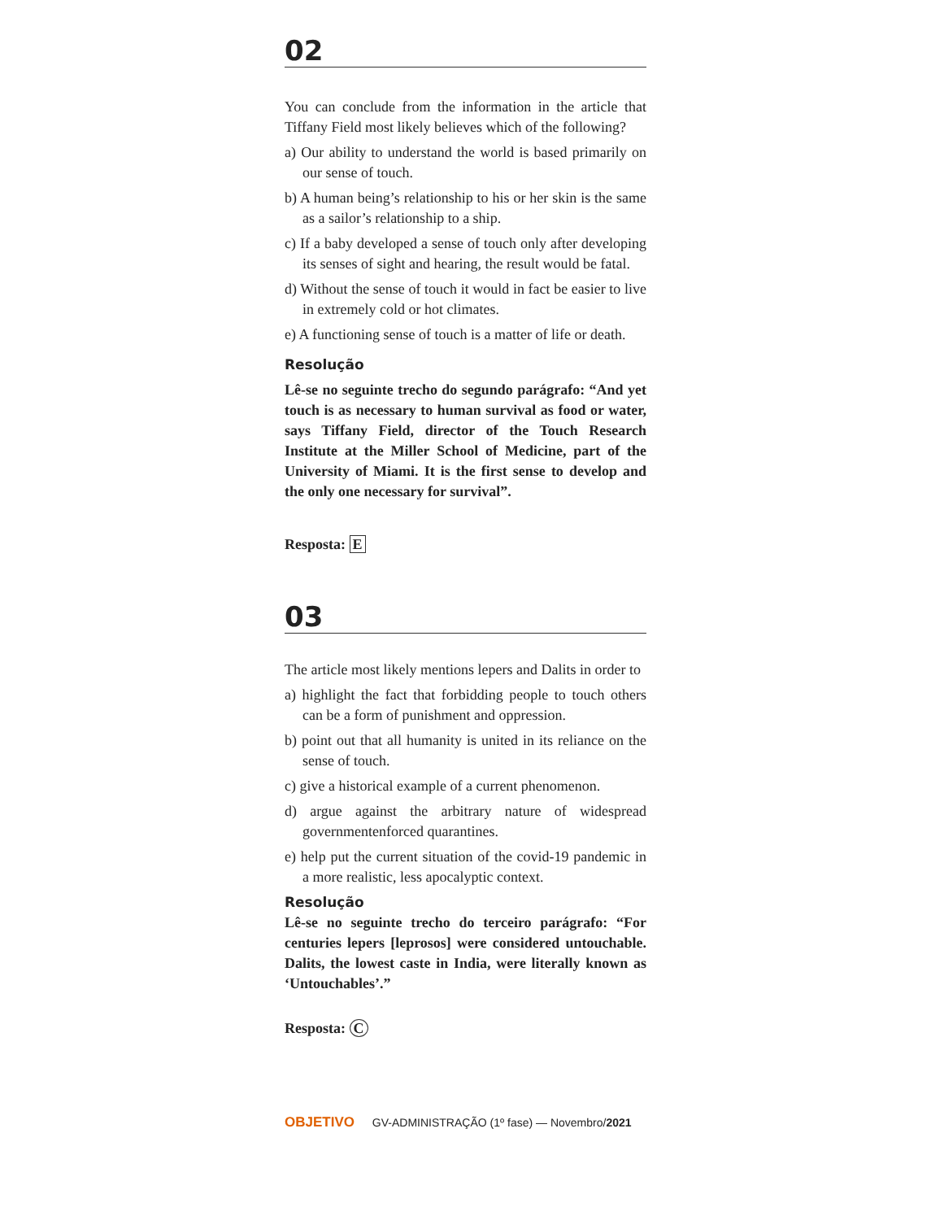02
You can conclude from the information in the article that Tiffany Field most likely believes which of the following?
a) Our ability to understand the world is based primarily on our sense of touch.
b) A human being’s relationship to his or her skin is the same as a sailor’s relationship to a ship.
c) If a baby developed a sense of touch only after developing its senses of sight and hearing, the result would be fatal.
d) Without the sense of touch it would in fact be easier to live in extremely cold or hot climates.
e) A functioning sense of touch is a matter of life or death.
Resolução
Lê-se no seguinte trecho do segundo parágrafo: “And yet touch is as necessary to human survival as food or water, says Tiffany Field, director of the Touch Research Institute at the Miller School of Medicine, part of the University of Miami. It is the first sense to develop and the only one necessary for survival”.
Resposta: E
03
The article most likely mentions lepers and Dalits in order to
a) highlight the fact that forbidding people to touch others can be a form of punishment and oppression.
b) point out that all humanity is united in its reliance on the sense of touch.
c) give a historical example of a current phenomenon.
d) argue against the arbitrary nature of widespread governmentenforced quarantines.
e) help put the current situation of the covid-19 pandemic in a more realistic, less apocalyptic context.
Resolução
Lê-se no seguinte trecho do terceiro parágrafo: “For centuries lepers [leprosos] were considered untouchable. Dalits, the lowest caste in India, were literally known as ‘Untouchables’.”
Resposta: C
OBJETIVO GV-ADMINISTRAÇÃO (1º fase) — Novembro/2021